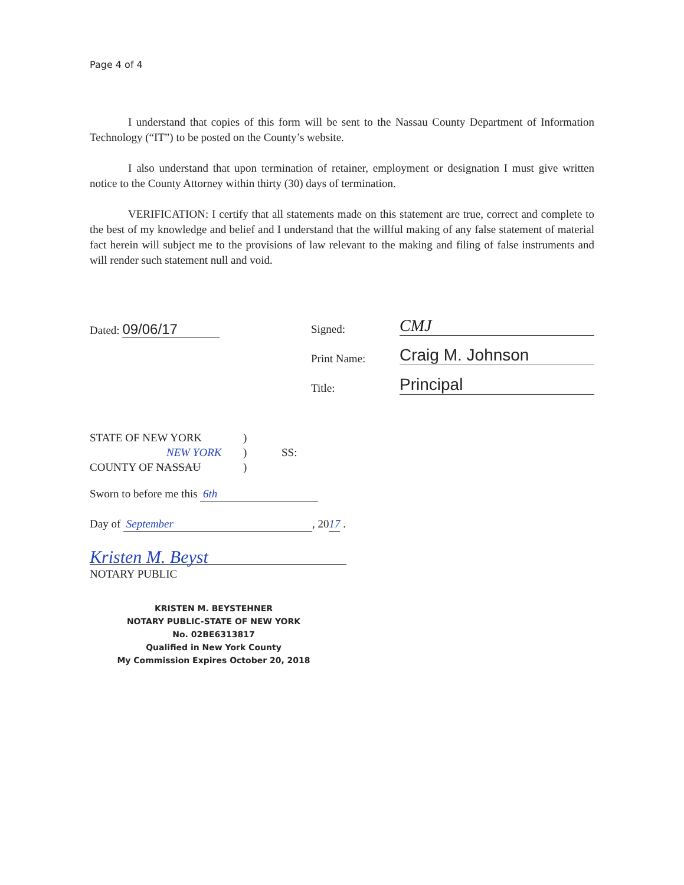Page 4 of 4
I understand that copies of this form will be sent to the Nassau County Department of Information Technology (“IT”) to be posted on the County’s website.
I also understand that upon termination of retainer, employment or designation I must give written notice to the County Attorney within thirty (30) days of termination.
VERIFICATION: I certify that all statements made on this statement are true, correct and complete to the best of my knowledge and belief and I understand that the willful making of any false statement of material fact herein will subject me to the provisions of law relevant to the making and filing of false instruments and will render such statement null and void.
Dated: 09/06/17
Signed: CMJ
Print Name: Craig M. Johnson
Title: Principal
STATE OF NEW YORK
NEW YORK
COUNTY OF NASSAU
)
)
)
SS:
Sworn to before me this 6th
Day of September, 2017 .
Kristen M. Beyst
NOTARY PUBLIC
KRISTEN M. BEYSTEHNER
NOTARY PUBLIC-STATE OF NEW YORK
No. 02BE6313817
Qualified in New York County
My Commission Expires October 20, 2018